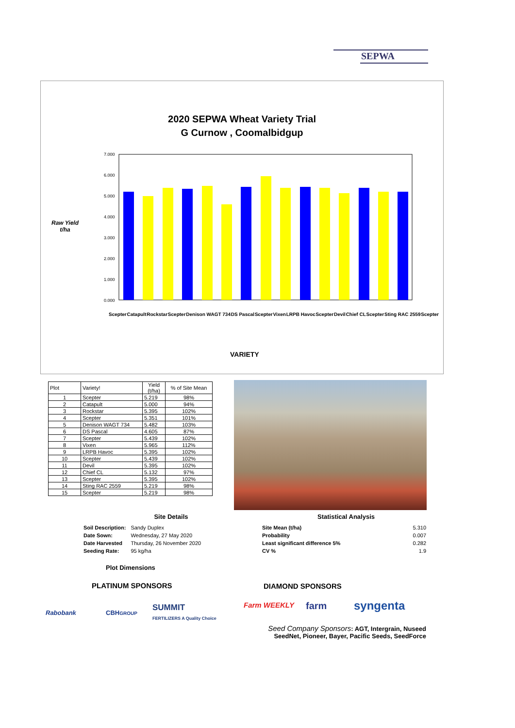SEPWA
2020 SEPWA Wheat Variety Trial
G Curnow , Coomalbidgup
Raw Yield t/ha
7.000
6.000
5.000
4.000
3.000
2.000
1.000
0.000
VARIETY
Scepter Catapult Rockstar Scepter Denison WAGT 734 DS Pascal Scepter Vixen LRPB Havoc Scepter Devil Chief CL Scepter Sting RAC 2559 Scepter
| Plot | Variety! | Yield (t/ha) | % of Site Mean |
| --- | --- | --- | --- |
| 1 | Scepter | 5.219 | 98% |
| 2 | Catapult | 5.000 | 94% |
| 3 | Rockstar | 5.395 | 102% |
| 4 | Scepter | 5.351 | 101% |
| 5 | Denison WAGT 734 | 5.482 | 103% |
| 6 | DS Pascal | 4.605 | 87% |
| 7 | Scepter | 5.439 | 102% |
| 8 | Vixen | 5.965 | 112% |
| 9 | LRPB Havoc | 5.395 | 102% |
| 10 | Scepter | 5.439 | 102% |
| 11 | Devil | 5.395 | 102% |
| 12 | Chief CL | 5.132 | 97% |
| 13 | Scepter | 5.395 | 102% |
| 14 | Sting RAC 2559 | 5.219 | 98% |
| 15 | Scepter | 5.219 | 98% |
Site Details
| Soil Description: | Sandy Duplex |
| Date Sown: | Wednesday, 27 May 2020 |
| Date Harvested | Thursday, 26 November 2020 |
| Seeding Rate: | 95 kg/ha |
Plot Dimensions
Statistical Analysis
| Site Mean (t/ha) | 5.310 |
| Probability | 0.007 |
| Least significant difference 5% | 0.282 |
| CV % | 1.9 |
PLATINUM SPONSORS DIAMOND SPONSORS
Rabobank CBHGROUP
SUMMIT
FERTILIZERS A Quality Choice
Farm WEEKLY farm syngenta
Seed Company Sponsors: AGT, Intergrain, Nuseed
SeedNet, Pioneer, Bayer, Pacific Seeds, SeedForce